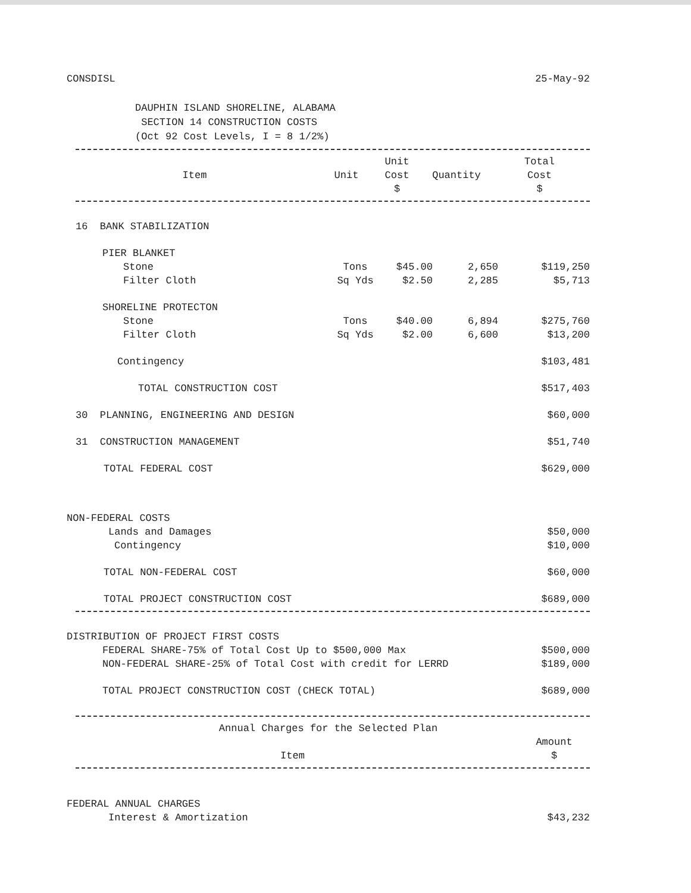CONSDISL 25-May-92
DAUPHIN ISLAND SHORELINE, ALABAMA
SECTION 14 CONSTRUCTION COSTS
(Oct 92 Cost Levels, I = 8 1/2%)
| Item | Unit | Unit Cost $ | Quantity | Total Cost $ |
| --- | --- | --- | --- | --- |
| 16 BANK STABILIZATION | | | | |
| PIER BLANKET | | | | |
| Stone | Tons | $45.00 | 2,650 | $119,250 |
| Filter Cloth | Sq Yds | $2.50 | 2,285 | $5,713 |
| SHORELINE PROTECTON | | | | |
| Stone | Tons | $40.00 | 6,894 | $275,760 |
| Filter Cloth | Sq Yds | $2.00 | 6,600 | $13,200 |
| Contingency | | | | $103,481 |
| TOTAL CONSTRUCTION COST | | | | $517,403 |
| 30 PLANNING, ENGINEERING AND DESIGN | | | | $60,000 |
| 31 CONSTRUCTION MANAGEMENT | | | | $51,740 |
| TOTAL FEDERAL COST | | | | $629,000 |
| NON-FEDERAL COSTS | | | | |
| Lands and Damages | | | | $50,000 |
| Contingency | | | | $10,000 |
| TOTAL NON-FEDERAL COST | | | | $60,000 |
| TOTAL PROJECT CONSTRUCTION COST | | | | $689,000 |
| DISTRIBUTION OF PROJECT FIRST COSTS | |
| FEDERAL SHARE-75% of Total Cost Up to $500,000 Max | $500,000 |
| NON-FEDERAL SHARE-25% of Total Cost with credit for LERRD | $189,000 |
| TOTAL PROJECT CONSTRUCTION COST (CHECK TOTAL) | $689,000 |
| Annual Charges for the Selected Plan | |
| --- | --- |
| Item | Amount $ |
| FEDERAL ANNUAL CHARGES | |
| Interest & Amortization | $43,232 |